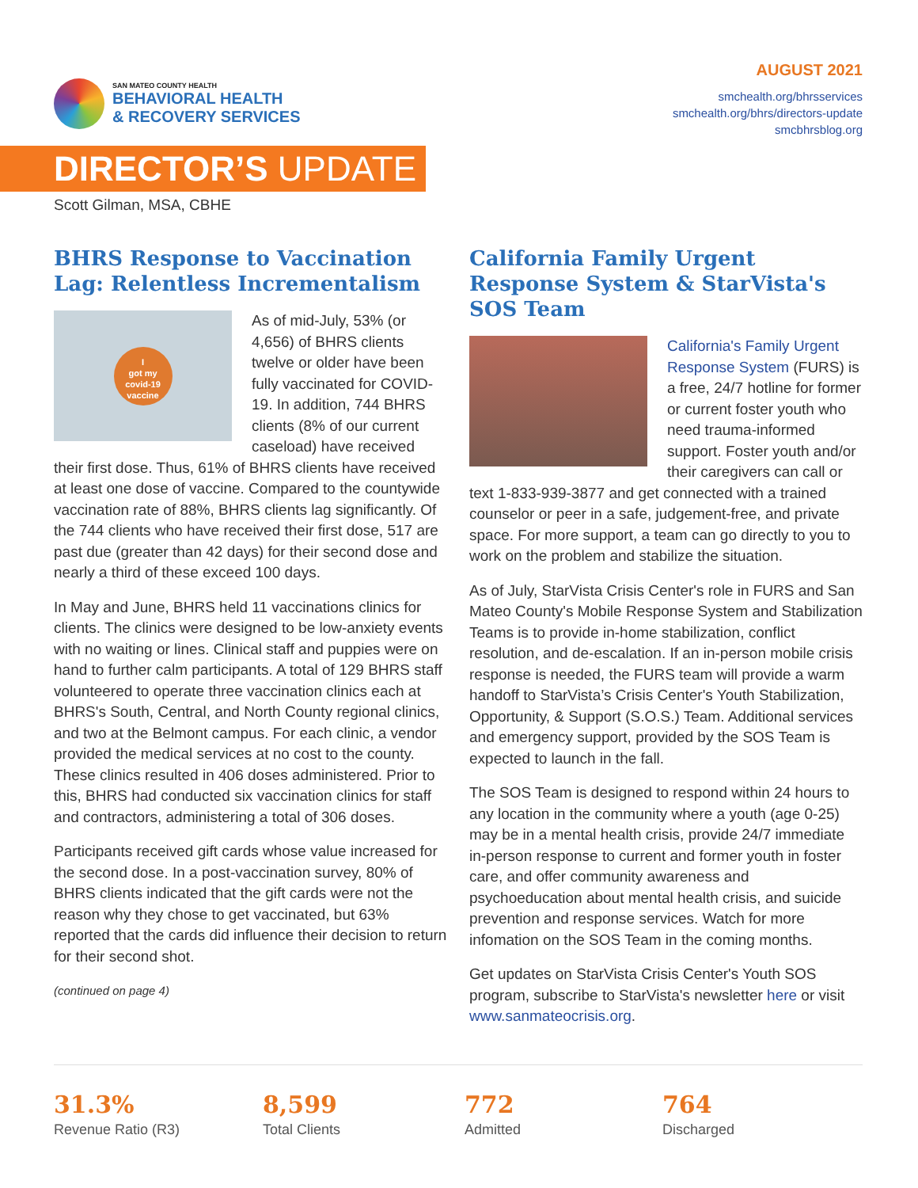SAN MATEO COUNTY HEALTH
BEHAVIORAL HEALTH
& RECOVERY SERVICES
AUGUST 2021
smchealth.org/bhrsservices
smchealth.org/bhrs/directors-update
smcbhrsblog.org
DIRECTOR’S UPDATE
Scott Gilman, MSA, CBHE
BHRS Response to Vaccination Lag: Relentless Incrementalism
I
got my
covid-19
vaccine
As of mid-July, 53% (or 4,656) of BHRS clients twelve or older have been fully vaccinated for COVID-19. In addition, 744 BHRS clients (8% of our current caseload) have received their first dose. Thus, 61% of BHRS clients have received at least one dose of vaccine. Compared to the countywide vaccination rate of 88%, BHRS clients lag significantly. Of the 744 clients who have received their first dose, 517 are past due (greater than 42 days) for their second dose and nearly a third of these exceed 100 days.
In May and June, BHRS held 11 vaccinations clinics for clients. The clinics were designed to be low-anxiety events with no waiting or lines. Clinical staff and puppies were on hand to further calm participants. A total of 129 BHRS staff volunteered to operate three vaccination clinics each at BHRS's South, Central, and North County regional clinics, and two at the Belmont campus. For each clinic, a vendor provided the medical services at no cost to the county. These clinics resulted in 406 doses administered. Prior to this, BHRS had conducted six vaccination clinics for staff and contractors, administering a total of 306 doses.
Participants received gift cards whose value increased for the second dose. In a post-vaccination survey, 80% of BHRS clients indicated that the gift cards were not the reason why they chose to get vaccinated, but 63% reported that the cards did influence their decision to return for their second shot.
(continued on page 4)
California Family Urgent Response System & StarVista's SOS Team
California's Family Urgent Response System (FURS) is a free, 24/7 hotline for former or current foster youth who need trauma-informed support. Foster youth and/or their caregivers can call or text 1-833-939-3877 and get connected with a trained counselor or peer in a safe, judgement-free, and private space. For more support, a team can go directly to you to work on the problem and stabilize the situation.
As of July, StarVista Crisis Center's role in FURS and San Mateo County's Mobile Response System and Stabilization Teams is to provide in-home stabilization, conflict resolution, and de-escalation. If an in-person mobile crisis response is needed, the FURS team will provide a warm handoff to StarVista’s Crisis Center's Youth Stabilization, Opportunity, & Support (S.O.S.) Team. Additional services and emergency support, provided by the SOS Team is expected to launch in the fall.
The SOS Team is designed to respond within 24 hours to any location in the community where a youth (age 0-25) may be in a mental health crisis, provide 24/7 immediate in-person response to current and former youth in foster care, and offer community awareness and psychoeducation about mental health crisis, and suicide prevention and response services. Watch for more infomation on the SOS Team in the coming months.
Get updates on StarVista Crisis Center's Youth SOS program, subscribe to StarVista's newsletter here or visit www.sanmateocrisis.org.
31.3%
Revenue Ratio (R3)
8,599
Total Clients
772
Admitted
764
Discharged